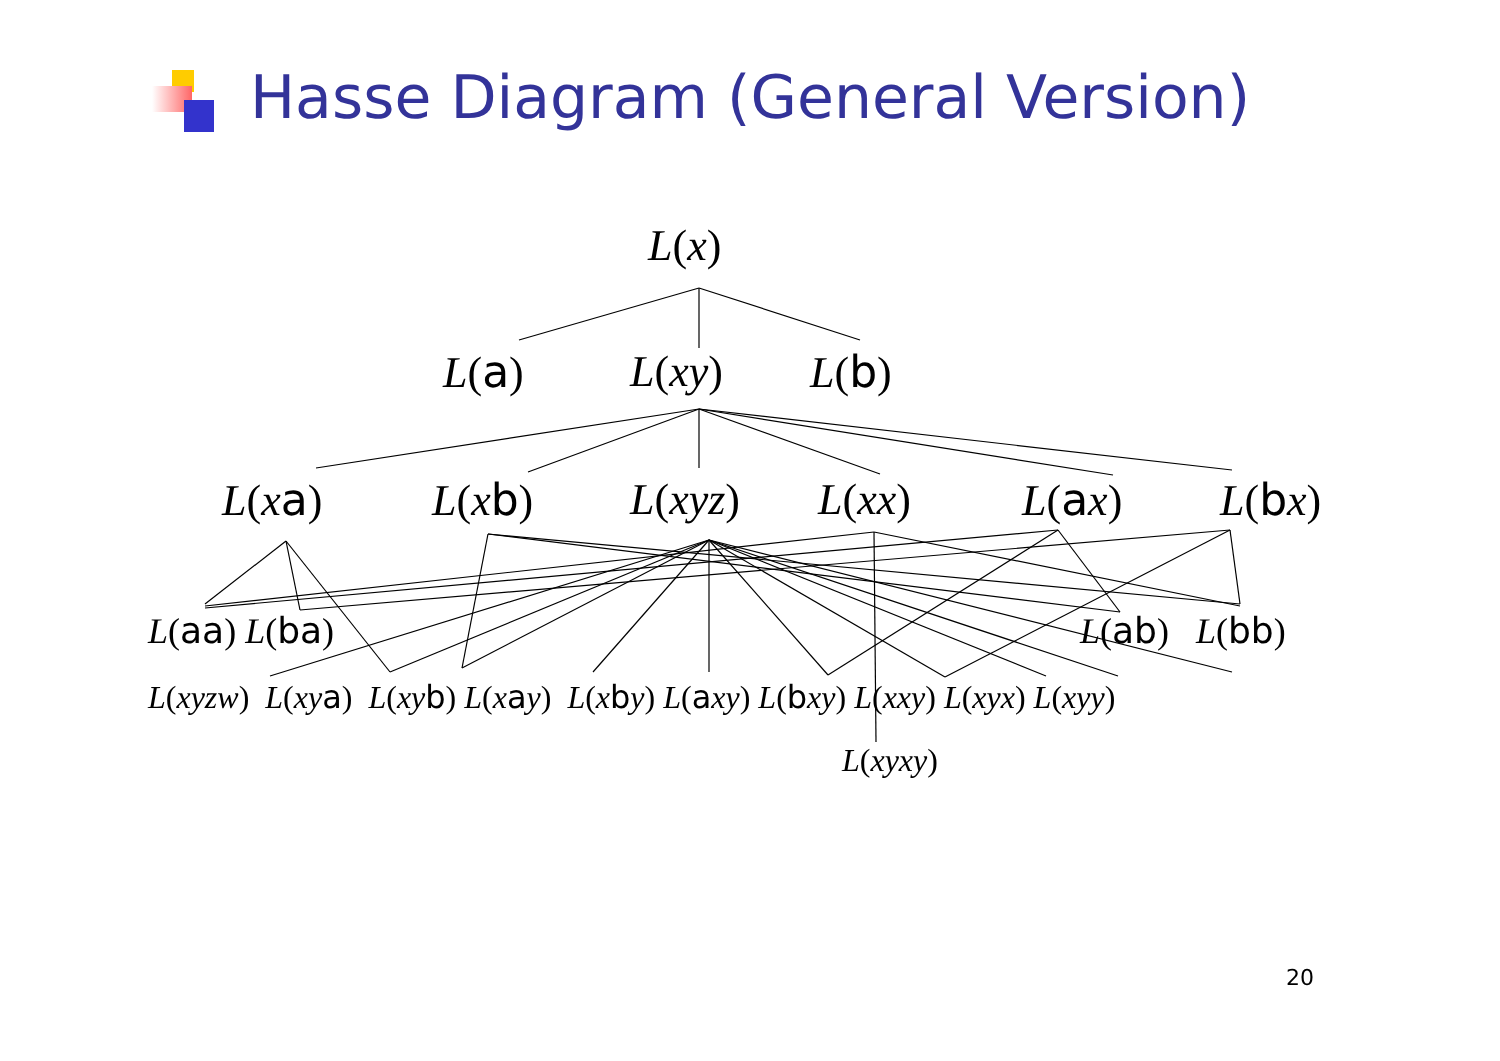Hasse Diagram (General Version)
L(x)
L(a) L(xy) L(b)
L(xa) L(xb) L(xyz) L(xx) L(ax) L(bx)
L(aa) L(ba) L(ab) L(bb)
L(xyzw) L(xy a) L(xy b) L(xay) L(xby) L(axy) L(bxy) L(xxy) L(xyx) L(xyy)
L(xyxy)
20